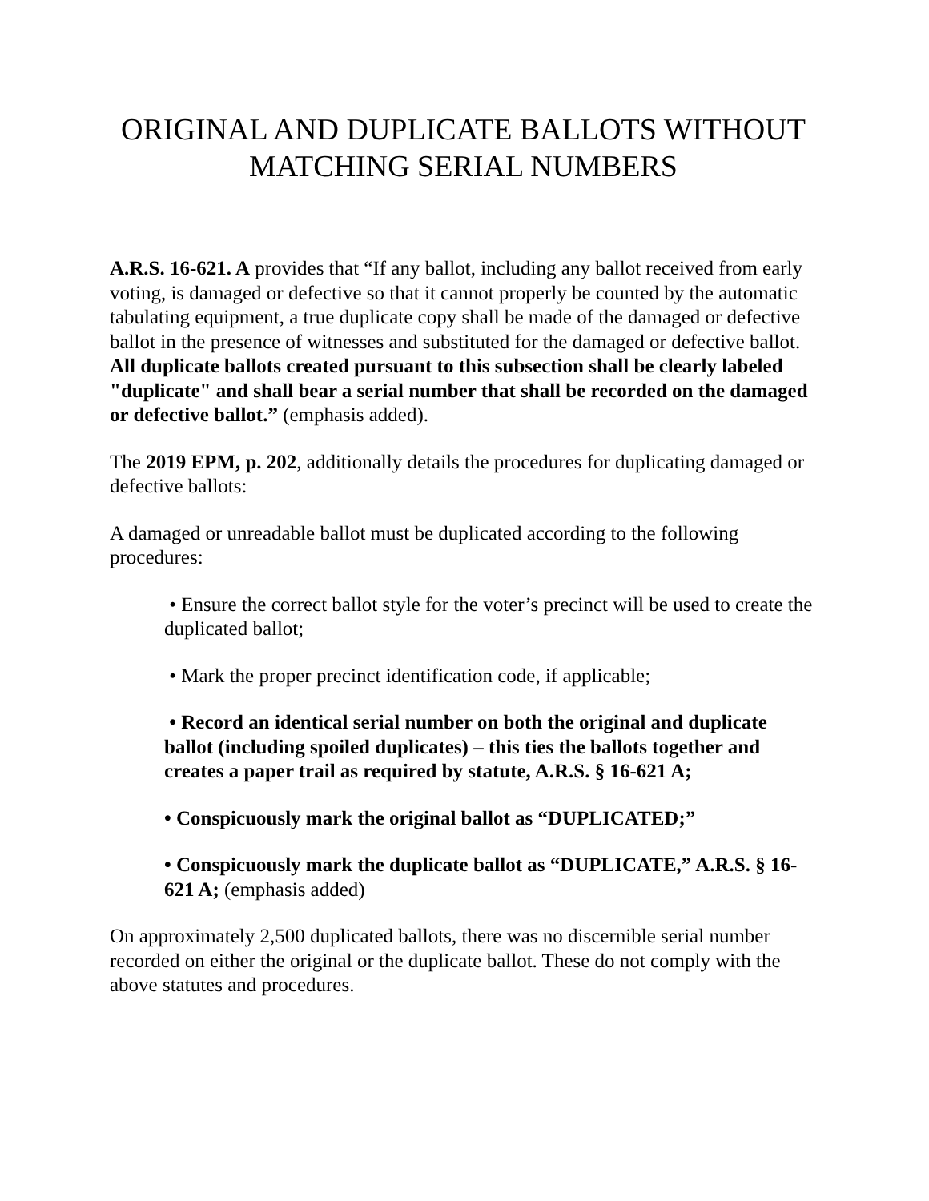ORIGINAL AND DUPLICATE BALLOTS WITHOUT
MATCHING SERIAL NUMBERS
A.R.S. 16-621. A provides that “If any ballot, including any ballot received from early voting, is damaged or defective so that it cannot properly be counted by the automatic tabulating equipment, a true duplicate copy shall be made of the damaged or defective ballot in the presence of witnesses and substituted for the damaged or defective ballot. All duplicate ballots created pursuant to this subsection shall be clearly labeled "duplicate" and shall bear a serial number that shall be recorded on the damaged or defective ballot.” (emphasis added).
The 2019 EPM, p. 202, additionally details the procedures for duplicating damaged or defective ballots:
A damaged or unreadable ballot must be duplicated according to the following procedures:
• Ensure the correct ballot style for the voter’s precinct will be used to create the duplicated ballot;
• Mark the proper precinct identification code, if applicable;
• Record an identical serial number on both the original and duplicate ballot (including spoiled duplicates) – this ties the ballots together and creates a paper trail as required by statute, A.R.S. § 16-621 A;
• Conspicuously mark the original ballot as “DUPLICATED;”
• Conspicuously mark the duplicate ballot as “DUPLICATE,” A.R.S. § 16-621 A; (emphasis added)
On approximately 2,500 duplicated ballots, there was no discernible serial number recorded on either the original or the duplicate ballot. These do not comply with the above statutes and procedures.